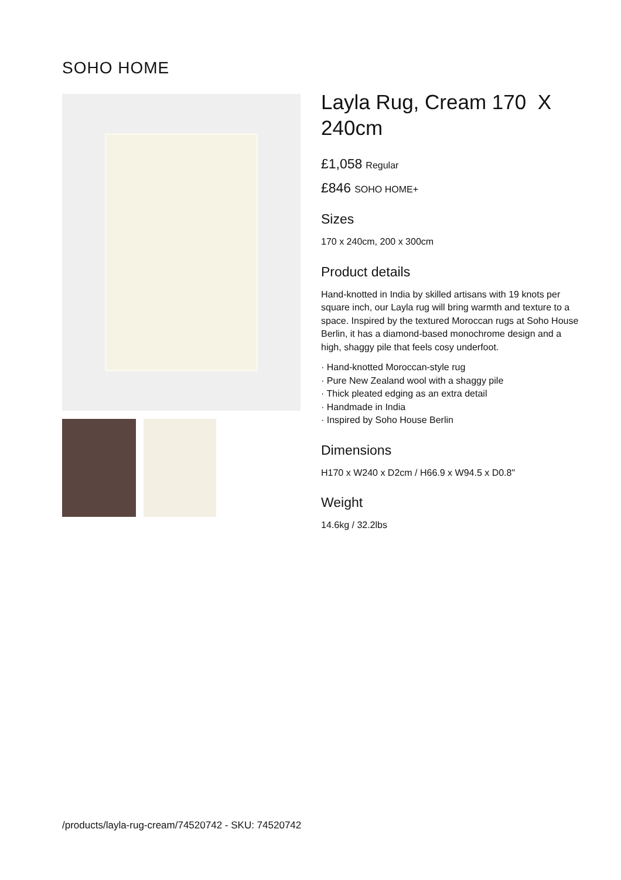SOHO HOME
Layla Rug, Cream 170 X 240cm
£1,058 Regular
£846 SOHO HOME+
Sizes
170 x 240cm, 200 x 300cm
Product details
Hand-knotted in India by skilled artisans with 19 knots per square inch, our Layla rug will bring warmth and texture to a space. Inspired by the textured Moroccan rugs at Soho House Berlin, it has a diamond-based monochrome design and a high, shaggy pile that feels cosy underfoot.
· Hand-knotted Moroccan-style rug
· Pure New Zealand wool with a shaggy pile
· Thick pleated edging as an extra detail
· Handmade in India
· Inspired by Soho House Berlin
Dimensions
H170 x W240 x D2cm / H66.9 x W94.5 x D0.8"
Weight
14.6kg / 32.2lbs
/products/layla-rug-cream/74520742 - SKU: 74520742